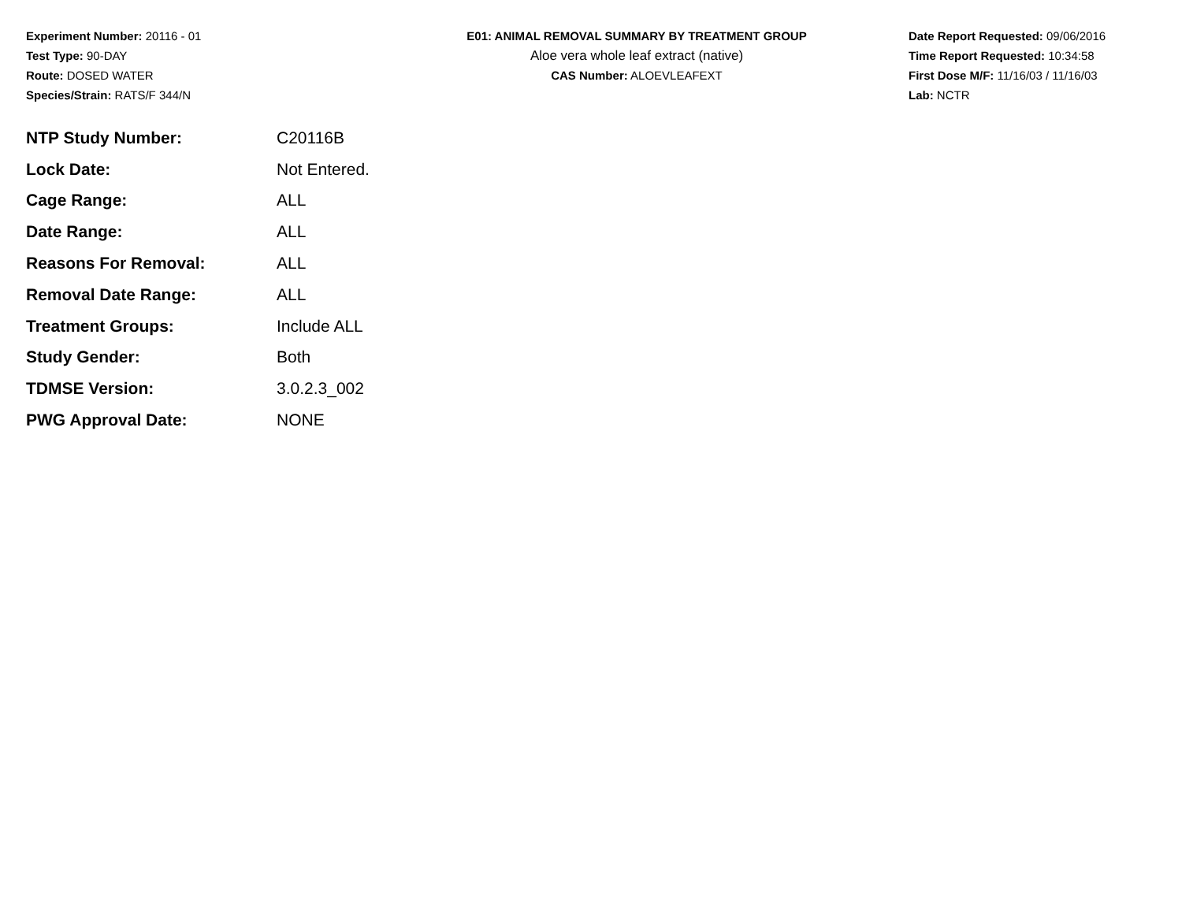Experiment Number: 20116 - 01
Test Type: 90-DAY
Route: DOSED WATER
Species/Strain: RATS/F 344/N
E01: ANIMAL REMOVAL SUMMARY BY TREATMENT GROUP
Aloe vera whole leaf extract (native)
CAS Number: ALOEVLEAFEXT
Date Report Requested: 09/06/2016
Time Report Requested: 10:34:58
First Dose M/F: 11/16/03 / 11/16/03
Lab: NCTR
| NTP Study Number: | C20116B |
| Lock Date: | Not Entered. |
| Cage Range: | ALL |
| Date Range: | ALL |
| Reasons For Removal: | ALL |
| Removal Date Range: | ALL |
| Treatment Groups: | Include ALL |
| Study Gender: | Both |
| TDMSE Version: | 3.0.2.3_002 |
| PWG Approval Date: | NONE |